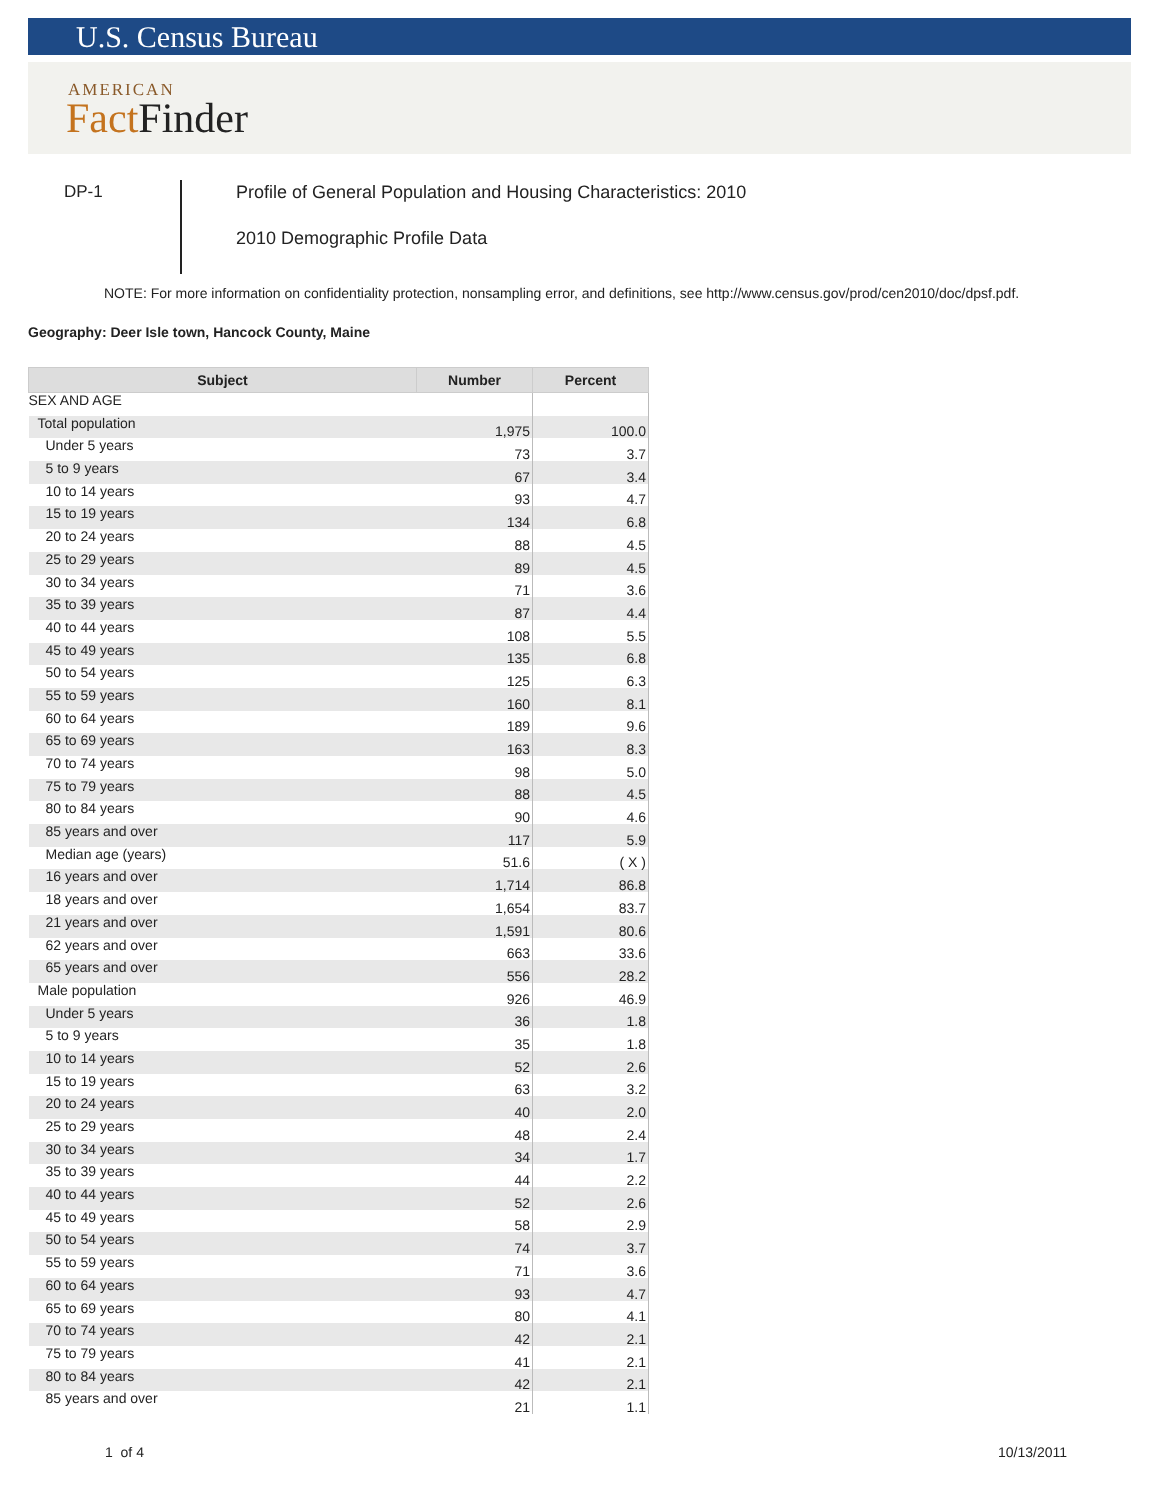U.S. Census Bureau
AMERICAN
Fact Finder
DP-1
Profile of General Population and Housing Characteristics: 2010
2010 Demographic Profile Data
NOTE: For more information on confidentiality protection, nonsampling error, and definitions, see http://www.census.gov/prod/cen2010/doc/dpsf.pdf.
Geography: Deer Isle town, Hancock County, Maine
| Subject | Number | Percent |
| --- | --- | --- |
| SEX AND AGE | | |
| Total population | 1,975 | 100.0 |
| Under 5 years | 73 | 3.7 |
| 5 to 9 years | 67 | 3.4 |
| 10 to 14 years | 93 | 4.7 |
| 15 to 19 years | 134 | 6.8 |
| 20 to 24 years | 88 | 4.5 |
| 25 to 29 years | 89 | 4.5 |
| 30 to 34 years | 71 | 3.6 |
| 35 to 39 years | 87 | 4.4 |
| 40 to 44 years | 108 | 5.5 |
| 45 to 49 years | 135 | 6.8 |
| 50 to 54 years | 125 | 6.3 |
| 55 to 59 years | 160 | 8.1 |
| 60 to 64 years | 189 | 9.6 |
| 65 to 69 years | 163 | 8.3 |
| 70 to 74 years | 98 | 5.0 |
| 75 to 79 years | 88 | 4.5 |
| 80 to 84 years | 90 | 4.6 |
| 85 years and over | 117 | 5.9 |
| Median age (years) | 51.6 | ( X ) |
| 16 years and over | 1,714 | 86.8 |
| 18 years and over | 1,654 | 83.7 |
| 21 years and over | 1,591 | 80.6 |
| 62 years and over | 663 | 33.6 |
| 65 years and over | 556 | 28.2 |
| Male population | 926 | 46.9 |
| Under 5 years | 36 | 1.8 |
| 5 to 9 years | 35 | 1.8 |
| 10 to 14 years | 52 | 2.6 |
| 15 to 19 years | 63 | 3.2 |
| 20 to 24 years | 40 | 2.0 |
| 25 to 29 years | 48 | 2.4 |
| 30 to 34 years | 34 | 1.7 |
| 35 to 39 years | 44 | 2.2 |
| 40 to 44 years | 52 | 2.6 |
| 45 to 49 years | 58 | 2.9 |
| 50 to 54 years | 74 | 3.7 |
| 55 to 59 years | 71 | 3.6 |
| 60 to 64 years | 93 | 4.7 |
| 65 to 69 years | 80 | 4.1 |
| 70 to 74 years | 42 | 2.1 |
| 75 to 79 years | 41 | 2.1 |
| 80 to 84 years | 42 | 2.1 |
| 85 years and over | 21 | 1.1 |
1 of 4 10/13/2011